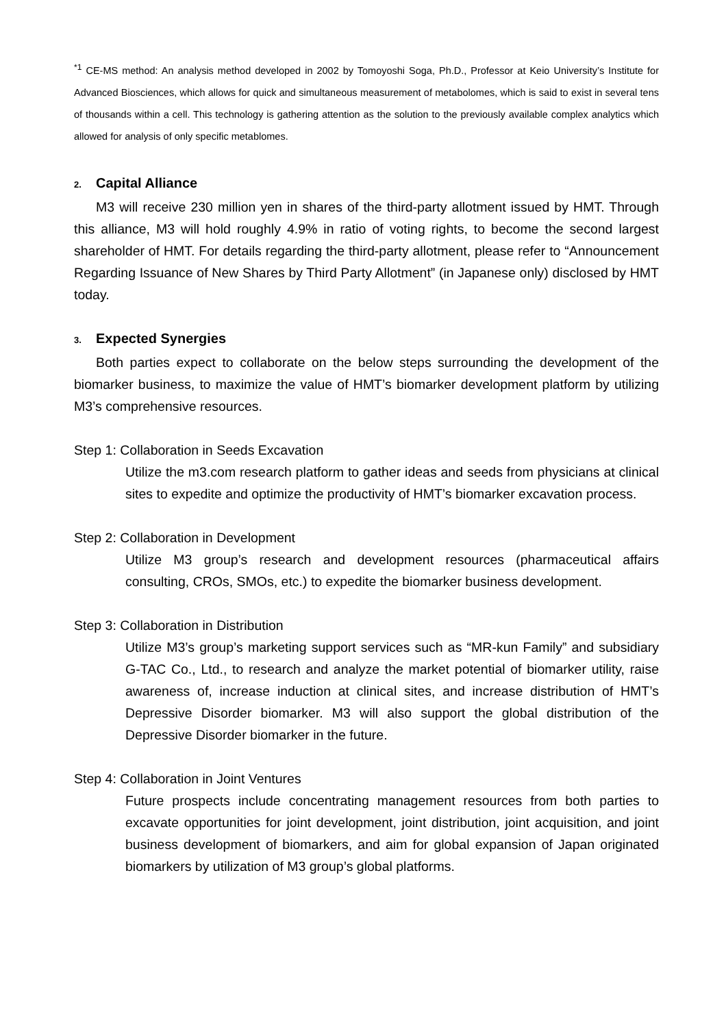<sup>*1</sup> CE-MS method: An analysis method developed in 2002 by Tomoyoshi Soga, Ph.D., Professor at Keio University’s Institute for Advanced Biosciences, which allows for quick and simultaneous measurement of metabolomes, which is said to exist in several tens of thousands within a cell. This technology is gathering attention as the solution to the previously available complex analytics which allowed for analysis of only specific metablomes.
2. Capital Alliance
M3 will receive 230 million yen in shares of the third-party allotment issued by HMT. Through this alliance, M3 will hold roughly 4.9% in ratio of voting rights, to become the second largest shareholder of HMT. For details regarding the third-party allotment, please refer to “Announcement Regarding Issuance of New Shares by Third Party Allotment” (in Japanese only) disclosed by HMT today.
3. Expected Synergies
Both parties expect to collaborate on the below steps surrounding the development of the biomarker business, to maximize the value of HMT’s biomarker development platform by utilizing M3’s comprehensive resources.
Step 1: Collaboration in Seeds Excavation
Utilize the m3.com research platform to gather ideas and seeds from physicians at clinical sites to expedite and optimize the productivity of HMT’s biomarker excavation process.
Step 2: Collaboration in Development
Utilize M3 group’s research and development resources (pharmaceutical affairs consulting, CROs, SMOs, etc.) to expedite the biomarker business development.
Step 3: Collaboration in Distribution
Utilize M3’s group’s marketing support services such as “MR-kun Family” and subsidiary G-TAC Co., Ltd., to research and analyze the market potential of biomarker utility, raise awareness of, increase induction at clinical sites, and increase distribution of HMT’s Depressive Disorder biomarker. M3 will also support the global distribution of the Depressive Disorder biomarker in the future.
Step 4: Collaboration in Joint Ventures
Future prospects include concentrating management resources from both parties to excavate opportunities for joint development, joint distribution, joint acquisition, and joint business development of biomarkers, and aim for global expansion of Japan originated biomarkers by utilization of M3 group’s global platforms.